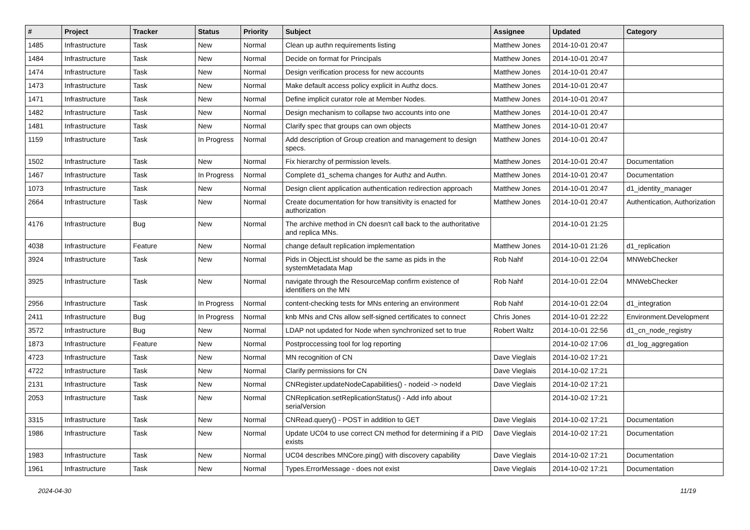| # | Project | Tracker | Status | Priority | Subject | Assignee | Updated | Category |
| --- | --- | --- | --- | --- | --- | --- | --- | --- |
| 1485 | Infrastructure | Task | New | Normal | Clean up authn requirements listing | Matthew Jones | 2014-10-01 20:47 | |
| 1484 | Infrastructure | Task | New | Normal | Decide on format for Principals | Matthew Jones | 2014-10-01 20:47 | |
| 1474 | Infrastructure | Task | New | Normal | Design verification process for new accounts | Matthew Jones | 2014-10-01 20:47 | |
| 1473 | Infrastructure | Task | New | Normal | Make default access policy explicit in Authz docs. | Matthew Jones | 2014-10-01 20:47 | |
| 1471 | Infrastructure | Task | New | Normal | Define implicit curator role at Member Nodes. | Matthew Jones | 2014-10-01 20:47 | |
| 1482 | Infrastructure | Task | New | Normal | Design mechanism to collapse two accounts into one | Matthew Jones | 2014-10-01 20:47 | |
| 1481 | Infrastructure | Task | New | Normal | Clarify spec that groups can own objects | Matthew Jones | 2014-10-01 20:47 | |
| 1159 | Infrastructure | Task | In Progress | Normal | Add description of Group creation and management to design specs. | Matthew Jones | 2014-10-01 20:47 | |
| 1502 | Infrastructure | Task | New | Normal | Fix hierarchy of permission levels. | Matthew Jones | 2014-10-01 20:47 | Documentation |
| 1467 | Infrastructure | Task | In Progress | Normal | Complete d1_schema changes for Authz and Authn. | Matthew Jones | 2014-10-01 20:47 | Documentation |
| 1073 | Infrastructure | Task | New | Normal | Design client application authentication redirection approach | Matthew Jones | 2014-10-01 20:47 | d1_identity_manager |
| 2664 | Infrastructure | Task | New | Normal | Create documentation for how transitivity is enacted for authorization | Matthew Jones | 2014-10-01 20:47 | Authentication, Authorization |
| 4176 | Infrastructure | Bug | New | Normal | The archive method in CN doesn't call back to the authoritative and replica MNs. | | 2014-10-01 21:25 | |
| 4038 | Infrastructure | Feature | New | Normal | change default replication implementation | Matthew Jones | 2014-10-01 21:26 | d1_replication |
| 3924 | Infrastructure | Task | New | Normal | Pids in ObjectList should be the same as pids in the systemMetadata Map | Rob Nahf | 2014-10-01 22:04 | MNWebChecker |
| 3925 | Infrastructure | Task | New | Normal | navigate through the ResourceMap confirm existence of identifiers on the MN | Rob Nahf | 2014-10-01 22:04 | MNWebChecker |
| 2956 | Infrastructure | Task | In Progress | Normal | content-checking tests for MNs entering an environment | Rob Nahf | 2014-10-01 22:04 | d1_integration |
| 2411 | Infrastructure | Bug | In Progress | Normal | knb MNs and CNs allow self-signed certificates to connect | Chris Jones | 2014-10-01 22:22 | Environment.Development |
| 3572 | Infrastructure | Bug | New | Normal | LDAP not updated for Node when synchronized set to true | Robert Waltz | 2014-10-01 22:56 | d1_cn_node_registry |
| 1873 | Infrastructure | Feature | New | Normal | Postproccessing tool for log reporting | | 2014-10-02 17:06 | d1_log_aggregation |
| 4723 | Infrastructure | Task | New | Normal | MN recognition of CN | Dave Vieglais | 2014-10-02 17:21 | |
| 4722 | Infrastructure | Task | New | Normal | Clarify permissions for CN | Dave Vieglais | 2014-10-02 17:21 | |
| 2131 | Infrastructure | Task | New | Normal | CNRegister.updateNodeCapabilities() - nodeid -> nodeId | Dave Vieglais | 2014-10-02 17:21 | |
| 2053 | Infrastructure | Task | New | Normal | CNReplication.setReplicationStatus() - Add info about serialVersion | | 2014-10-02 17:21 | |
| 3315 | Infrastructure | Task | New | Normal | CNRead.query() - POST in addition to GET | Dave Vieglais | 2014-10-02 17:21 | Documentation |
| 1986 | Infrastructure | Task | New | Normal | Update UC04 to use correct CN method for determining if a PID exists | Dave Vieglais | 2014-10-02 17:21 | Documentation |
| 1983 | Infrastructure | Task | New | Normal | UC04 describes MNCore.ping() with discovery capability | Dave Vieglais | 2014-10-02 17:21 | Documentation |
| 1961 | Infrastructure | Task | New | Normal | Types.ErrorMessage - does not exist | Dave Vieglais | 2014-10-02 17:21 | Documentation |
2024-04-30 11/19